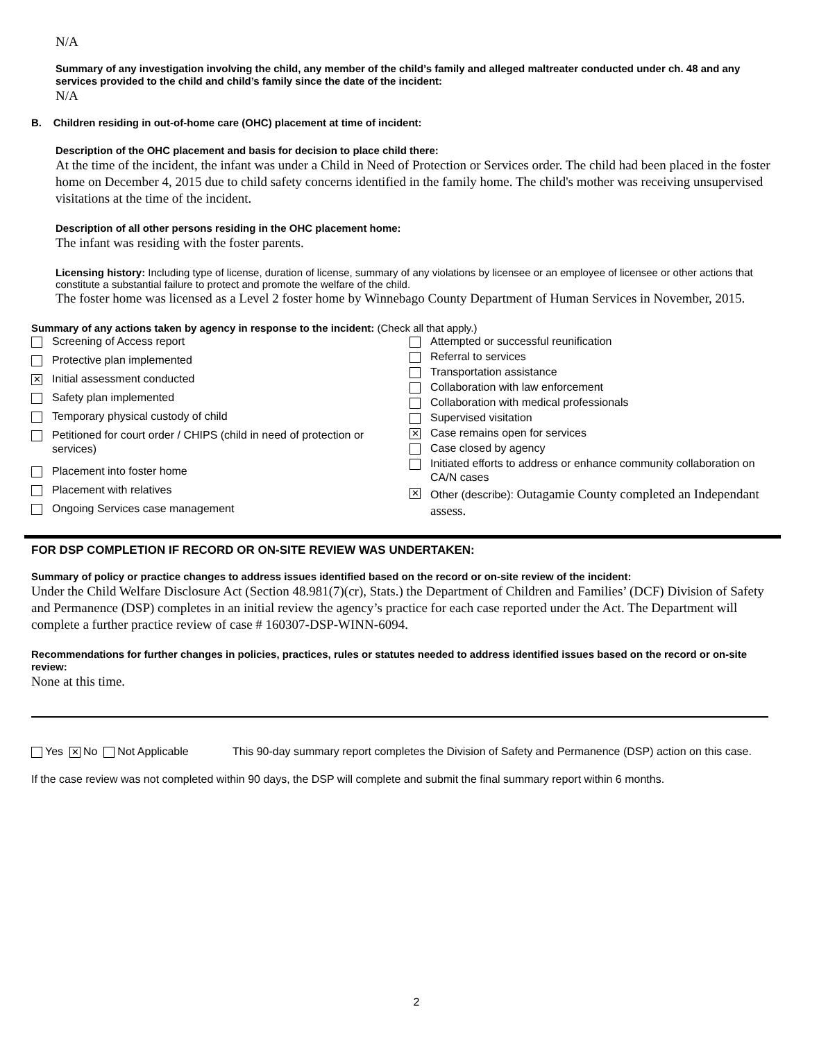N/A
Summary of any investigation involving the child, any member of the child’s family and alleged maltreater conducted under ch. 48 and any services provided to the child and child’s family since the date of the incident:
N/A
B. Children residing in out-of-home care (OHC) placement at time of incident:
Description of the OHC placement and basis for decision to place child there:
At the time of the incident, the infant was under a Child in Need of Protection or Services order. The child had been placed in the foster home on December 4, 2015 due to child safety concerns identified in the family home. The child's mother was receiving unsupervised visitations at the time of the incident.
Description of all other persons residing in the OHC placement home:
The infant was residing with the foster parents.
Licensing history: Including type of license, duration of license, summary of any violations by licensee or an employee of licensee or other actions that constitute a substantial failure to protect and promote the welfare of the child.
The foster home was licensed as a Level 2 foster home by Winnebago County Department of Human Services in November, 2015.
Summary of any actions taken by agency in response to the incident: (Check all that apply.)
| | Screening of Access report |
| | Protective plan implemented |
| ✕ | Initial assessment conducted |
| | Safety plan implemented |
| | Temporary physical custody of child |
| | Petitioned for court order / CHIPS (child in need of protection or services) |
| | Placement into foster home |
| | Placement with relatives |
| | Ongoing Services case management |
| | Attempted or successful reunification |
| | Referral to services |
| | Transportation assistance |
| | Collaboration with law enforcement |
| | Collaboration with medical professionals |
| | Supervised visitation |
| ✕ | Case remains open for services |
| | Case closed by agency |
| | Initiated efforts to address or enhance community collaboration on CA/N cases |
| ✕ | Other (describe): Outagamie County completed an Independant assess. |
FOR DSP COMPLETION IF RECORD OR ON-SITE REVIEW WAS UNDERTAKEN:
Summary of policy or practice changes to address issues identified based on the record or on-site review of the incident:
Under the Child Welfare Disclosure Act (Section 48.981(7)(cr), Stats.) the Department of Children and Families’ (DCF) Division of Safety and Permanence (DSP) completes in an initial review the agency’s practice for each case reported under the Act. The Department will complete a further practice review of case # 160307-DSP-WINN-6094.
Recommendations for further changes in policies, practices, rules or statutes needed to address identified issues based on the record or on-site review:
None at this time.
Yes ✕ No Not Applicable This 90-day summary report completes the Division of Safety and Permanence (DSP) action on this case.
If the case review was not completed within 90 days, the DSP will complete and submit the final summary report within 6 months.
2